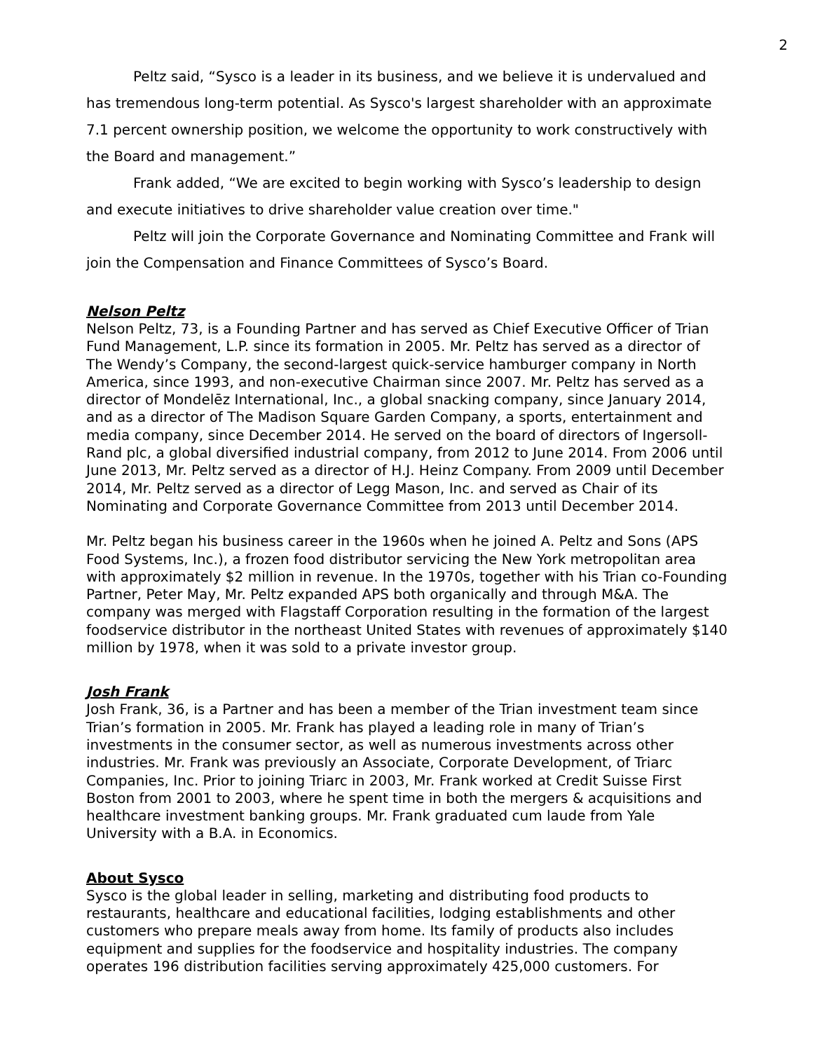2
Peltz said, “Sysco is a leader in its business, and we believe it is undervalued and has tremendous long-term potential. As Sysco's largest shareholder with an approximate 7.1 percent ownership position, we welcome the opportunity to work constructively with the Board and management.”
Frank added, “We are excited to begin working with Sysco’s leadership to design and execute initiatives to drive shareholder value creation over time."
Peltz will join the Corporate Governance and Nominating Committee and Frank will join the Compensation and Finance Committees of Sysco’s Board.
Nelson Peltz
Nelson Peltz, 73, is a Founding Partner and has served as Chief Executive Officer of Trian Fund Management, L.P. since its formation in 2005. Mr. Peltz has served as a director of The Wendy’s Company, the second-largest quick-service hamburger company in North America, since 1993, and non-executive Chairman since 2007. Mr. Peltz has served as a director of Mondelēz International, Inc., a global snacking company, since January 2014, and as a director of The Madison Square Garden Company, a sports, entertainment and media company, since December 2014. He served on the board of directors of Ingersoll-Rand plc, a global diversified industrial company, from 2012 to June 2014. From 2006 until June 2013, Mr. Peltz served as a director of H.J. Heinz Company. From 2009 until December 2014, Mr. Peltz served as a director of Legg Mason, Inc. and served as Chair of its Nominating and Corporate Governance Committee from 2013 until December 2014.
Mr. Peltz began his business career in the 1960s when he joined A. Peltz and Sons (APS Food Systems, Inc.), a frozen food distributor servicing the New York metropolitan area with approximately $2 million in revenue. In the 1970s, together with his Trian co-Founding Partner, Peter May, Mr. Peltz expanded APS both organically and through M&A. The company was merged with Flagstaff Corporation resulting in the formation of the largest foodservice distributor in the northeast United States with revenues of approximately $140 million by 1978, when it was sold to a private investor group.
Josh Frank
Josh Frank, 36, is a Partner and has been a member of the Trian investment team since Trian’s formation in 2005. Mr. Frank has played a leading role in many of Trian’s investments in the consumer sector, as well as numerous investments across other industries. Mr. Frank was previously an Associate, Corporate Development, of Triarc Companies, Inc. Prior to joining Triarc in 2003, Mr. Frank worked at Credit Suisse First Boston from 2001 to 2003, where he spent time in both the mergers & acquisitions and healthcare investment banking groups. Mr. Frank graduated cum laude from Yale University with a B.A. in Economics.
About Sysco
Sysco is the global leader in selling, marketing and distributing food products to restaurants, healthcare and educational facilities, lodging establishments and other customers who prepare meals away from home. Its family of products also includes equipment and supplies for the foodservice and hospitality industries. The company operates 196 distribution facilities serving approximately 425,000 customers. For